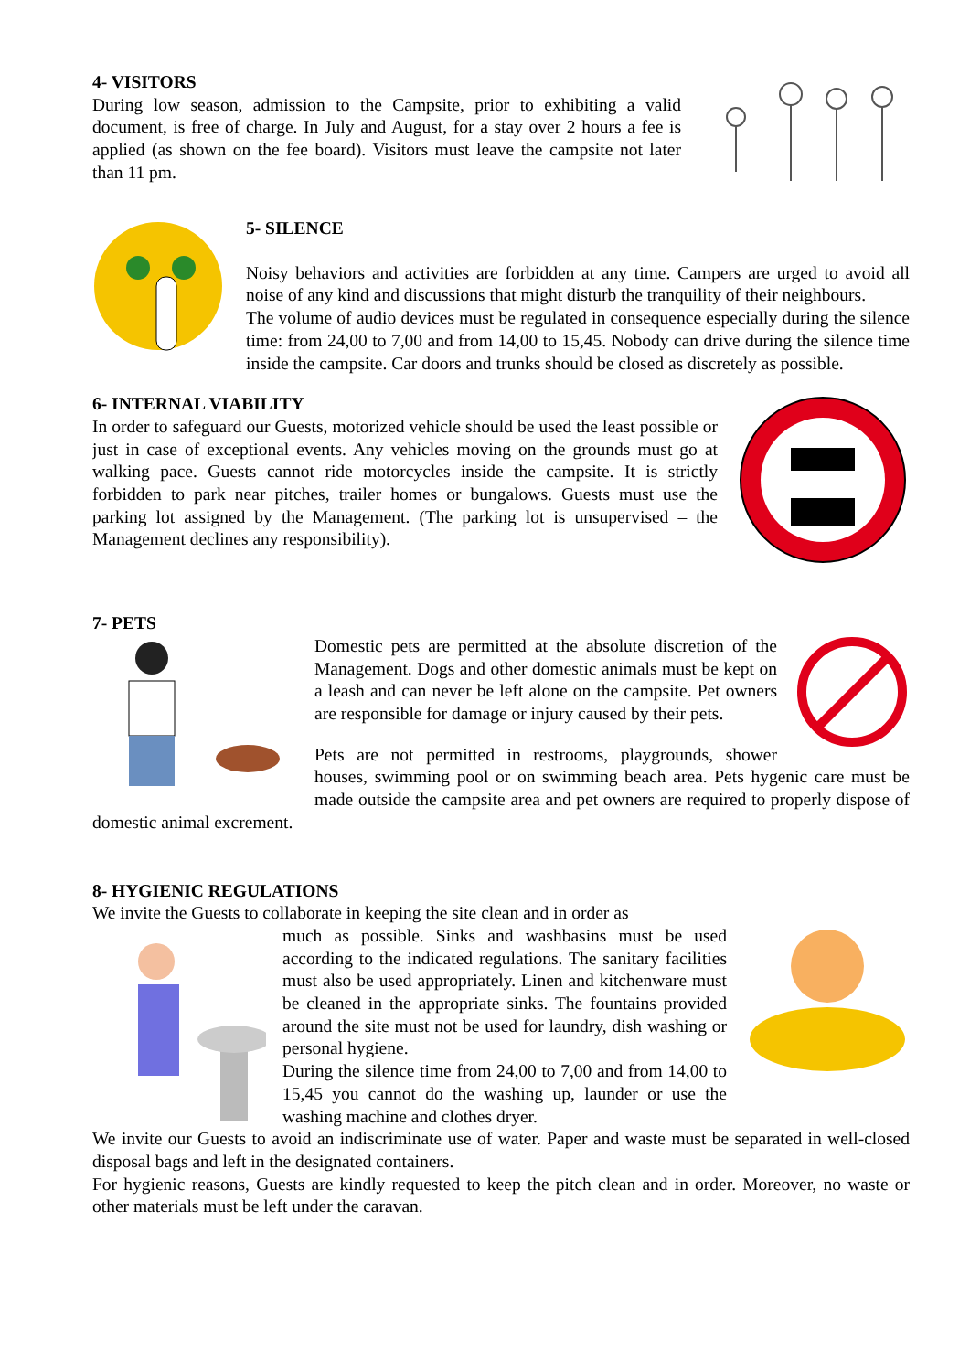4- VISITORS
During low season, admission to the Campsite, prior to exhibiting a valid document, is free of charge. In July and August, for a stay over 2 hours a fee is applied (as shown on the fee board). Visitors must leave the campsite not later than 11 pm.
5- SILENCE
Noisy behaviors and activities are forbidden at any time. Campers are urged to avoid all noise of any kind and discussions that might disturb the tranquility of their neighbours.
The volume of audio devices must be regulated in consequence especially during the silence time: from 24,00 to 7,00 and from 14,00 to 15,45. Nobody can drive during the silence time inside the campsite. Car doors and trunks should be closed as discretely as possible.
6- INTERNAL VIABILITY
In order to safeguard our Guests, motorized vehicle should be used the least possible or just in case of exceptional events. Any vehicles moving on the grounds must go at walking pace. Guests cannot ride motorcycles inside the campsite. It is strictly forbidden to park near pitches, trailer homes or bungalows. Guests must use the parking lot assigned by the Management. (The parking lot is unsupervised – the Management declines any responsibility).
7- PETS
Domestic pets are permitted at the absolute discretion of the Management. Dogs and other domestic animals must be kept on a leash and can never be left alone on the campsite. Pet owners are responsible for damage or injury caused by their pets.
Pets are not permitted in restrooms, playgrounds, shower houses, swimming pool or on swimming beach area. Pets hygenic care must be made outside the campsite area and pet owners are required to properly dispose of domestic animal excrement.
8- HYGIENIC REGULATIONS
We invite the Guests to collaborate in keeping the site clean and in order as
much as possible. Sinks and washbasins must be used according to the indicated regulations. The sanitary facilities must also be used appropriately. Linen and kitchenware must be cleaned in the appropriate sinks. The fountains provided around the site must not be used for laundry, dish washing or personal hygiene.
During the silence time from 24,00 to 7,00 and from 14,00 to 15,45 you cannot do the washing up, launder or use the washing machine and clothes dryer.
We invite our Guests to avoid an indiscriminate use of water. Paper and waste must be separated in well-closed disposal bags and left in the designated containers.
For hygienic reasons, Guests are kindly requested to keep the pitch clean and in order. Moreover, no waste or other materials must be left under the caravan.